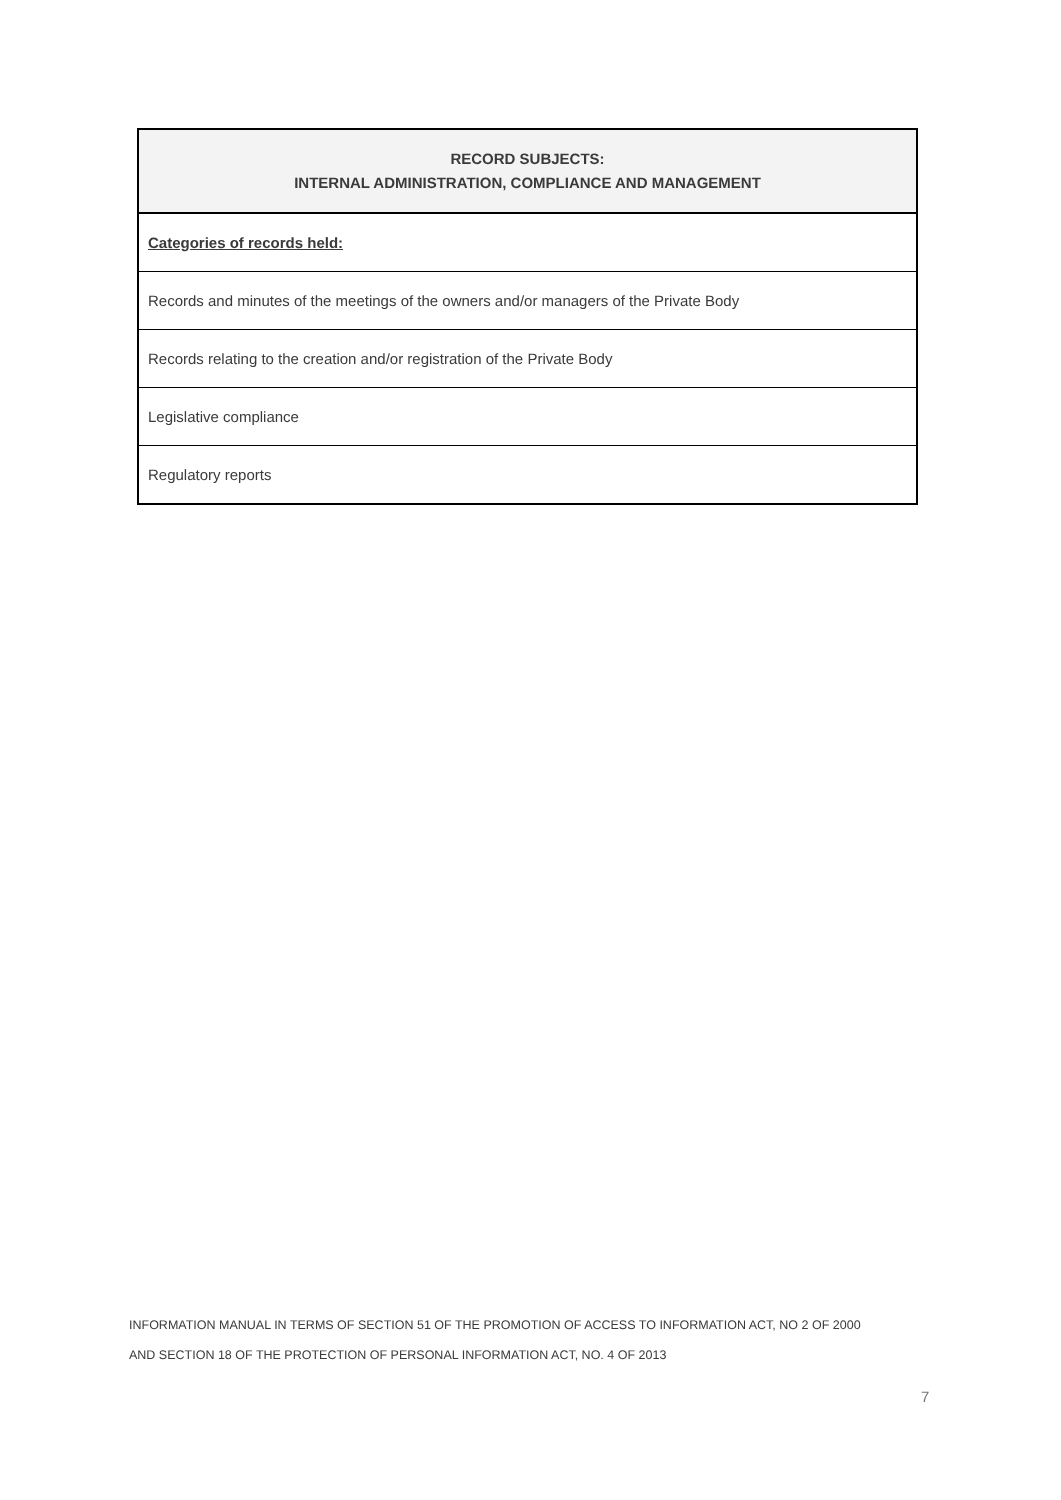| RECORD SUBJECTS: INTERNAL ADMINISTRATION, COMPLIANCE AND MANAGEMENT |
| --- |
| Categories of records held: |
| Records and minutes of the meetings of the owners and/or managers of the Private Body |
| Records relating to the creation and/or registration of the Private Body |
| Legislative compliance |
| Regulatory reports |
INFORMATION MANUAL IN TERMS OF SECTION 51 OF THE PROMOTION OF ACCESS TO INFORMATION ACT, NO 2 OF 2000
AND SECTION 18 OF THE PROTECTION OF PERSONAL INFORMATION ACT, NO. 4 OF 2013
7